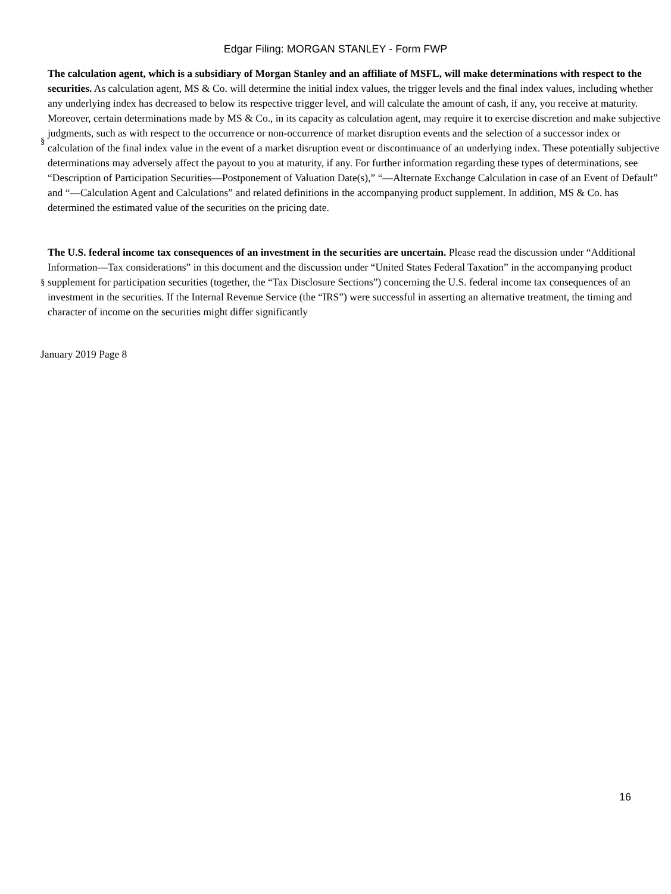Edgar Filing: MORGAN STANLEY - Form FWP
§
The calculation agent, which is a subsidiary of Morgan Stanley and an affiliate of MSFL, will make determinations with respect to the securities. As calculation agent, MS & Co. will determine the initial index values, the trigger levels and the final index values, including whether any underlying index has decreased to below its respective trigger level, and will calculate the amount of cash, if any, you receive at maturity. Moreover, certain determinations made by MS & Co., in its capacity as calculation agent, may require it to exercise discretion and make subjective judgments, such as with respect to the occurrence or non-occurrence of market disruption events and the selection of a successor index or calculation of the final index value in the event of a market disruption event or discontinuance of an underlying index. These potentially subjective determinations may adversely affect the payout to you at maturity, if any. For further information regarding these types of determinations, see “Description of Participation Securities—Postponement of Valuation Date(s),” “—Alternate Exchange Calculation in case of an Event of Default” and “—Calculation Agent and Calculations” and related definitions in the accompanying product supplement. In addition, MS & Co. has determined the estimated value of the securities on the pricing date.
§
The U.S. federal income tax consequences of an investment in the securities are uncertain. Please read the discussion under “Additional Information—Tax considerations” in this document and the discussion under “United States Federal Taxation” in the accompanying product supplement for participation securities (together, the “Tax Disclosure Sections”) concerning the U.S. federal income tax consequences of an investment in the securities. If the Internal Revenue Service (the “IRS”) were successful in asserting an alternative treatment, the timing and character of income on the securities might differ significantly
January 2019 Page 8
16